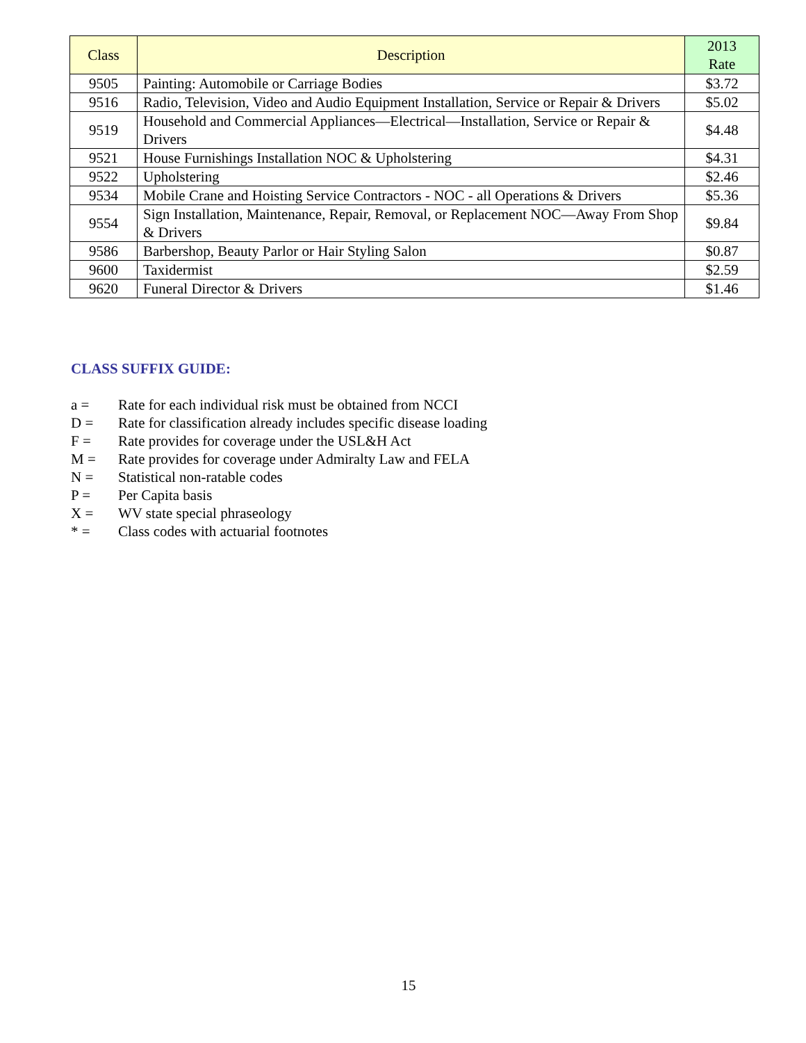| Class | Description | 2013 Rate |
| --- | --- | --- |
| 9505 | Painting: Automobile or Carriage Bodies | $3.72 |
| 9516 | Radio, Television, Video and Audio Equipment Installation, Service or Repair & Drivers | $5.02 |
| 9519 | Household and Commercial Appliances—Electrical—Installation, Service or Repair & Drivers | $4.48 |
| 9521 | House Furnishings Installation NOC & Upholstering | $4.31 |
| 9522 | Upholstering | $2.46 |
| 9534 | Mobile Crane and Hoisting Service Contractors - NOC - all Operations & Drivers | $5.36 |
| 9554 | Sign Installation, Maintenance, Repair, Removal, or Replacement NOC—Away From Shop & Drivers | $9.84 |
| 9586 | Barbershop, Beauty Parlor or Hair Styling Salon | $0.87 |
| 9600 | Taxidermist | $2.59 |
| 9620 | Funeral Director & Drivers | $1.46 |
CLASS SUFFIX GUIDE:
a = Rate for each individual risk must be obtained from NCCI
D = Rate for classification already includes specific disease loading
F = Rate provides for coverage under the USL&H Act
M = Rate provides for coverage under Admiralty Law and FELA
N = Statistical non-ratable codes
P = Per Capita basis
X = WV state special phraseology
* = Class codes with actuarial footnotes
15